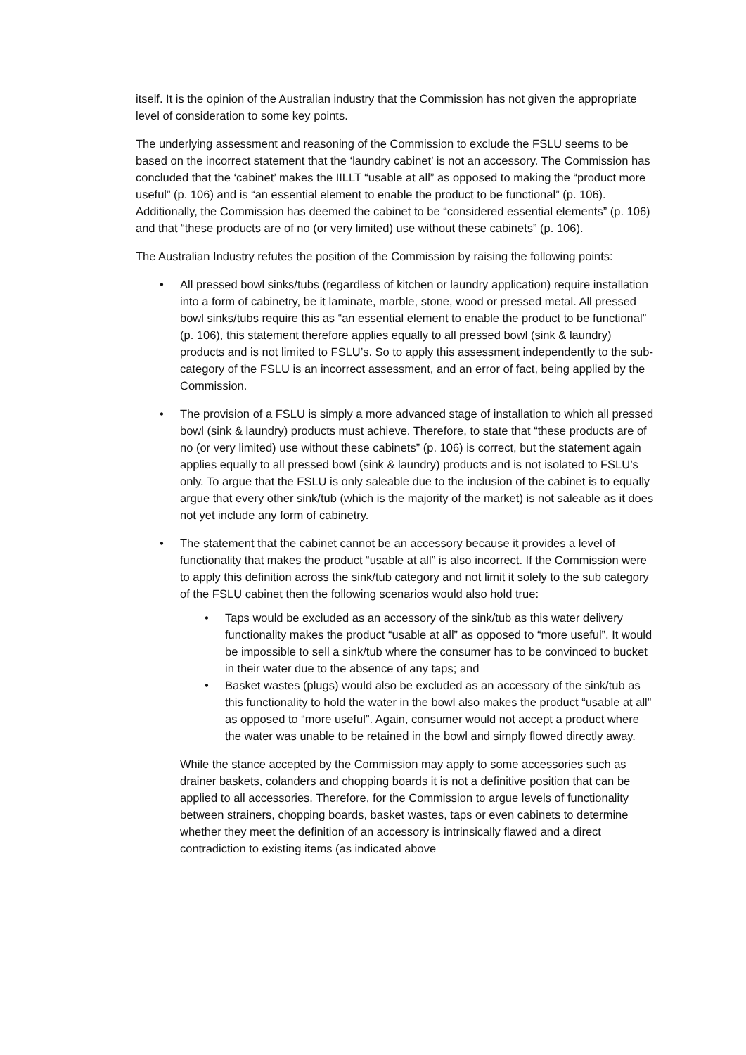itself. It is the opinion of the Australian industry that the Commission has not given the appropriate level of consideration to some key points.
The underlying assessment and reasoning of the Commission to exclude the FSLU seems to be based on the incorrect statement that the ‘laundry cabinet’ is not an accessory. The Commission has concluded that the ‘cabinet’ makes the IILLT “usable at all” as opposed to making the “product more useful” (p. 106) and is “an essential element to enable the product to be functional” (p. 106). Additionally, the Commission has deemed the cabinet to be “considered essential elements” (p. 106) and that “these products are of no (or very limited) use without these cabinets” (p. 106).
The Australian Industry refutes the position of the Commission by raising the following points:
• All pressed bowl sinks/tubs (regardless of kitchen or laundry application) require installation into a form of cabinetry, be it laminate, marble, stone, wood or pressed metal. All pressed bowl sinks/tubs require this as “an essential element to enable the product to be functional” (p. 106), this statement therefore applies equally to all pressed bowl (sink & laundry) products and is not limited to FSLU’s. So to apply this assessment independently to the sub-category of the FSLU is an incorrect assessment, and an error of fact, being applied by the Commission.
• The provision of a FSLU is simply a more advanced stage of installation to which all pressed bowl (sink & laundry) products must achieve. Therefore, to state that “these products are of no (or very limited) use without these cabinets” (p. 106) is correct, but the statement again applies equally to all pressed bowl (sink & laundry) products and is not isolated to FSLU’s only. To argue that the FSLU is only saleable due to the inclusion of the cabinet is to equally argue that every other sink/tub (which is the majority of the market) is not saleable as it does not yet include any form of cabinetry.
• The statement that the cabinet cannot be an accessory because it provides a level of functionality that makes the product “usable at all” is also incorrect. If the Commission were to apply this definition across the sink/tub category and not limit it solely to the sub category of the FSLU cabinet then the following scenarios would also hold true:
• Taps would be excluded as an accessory of the sink/tub as this water delivery functionality makes the product “usable at all” as opposed to “more useful”. It would be impossible to sell a sink/tub where the consumer has to be convinced to bucket in their water due to the absence of any taps; and
• Basket wastes (plugs) would also be excluded as an accessory of the sink/tub as this functionality to hold the water in the bowl also makes the product “usable at all” as opposed to “more useful”. Again, consumer would not accept a product where the water was unable to be retained in the bowl and simply flowed directly away.
While the stance accepted by the Commission may apply to some accessories such as drainer baskets, colanders and chopping boards it is not a definitive position that can be applied to all accessories. Therefore, for the Commission to argue levels of functionality between strainers, chopping boards, basket wastes, taps or even cabinets to determine whether they meet the definition of an accessory is intrinsically flawed and a direct contradiction to existing items (as indicated above